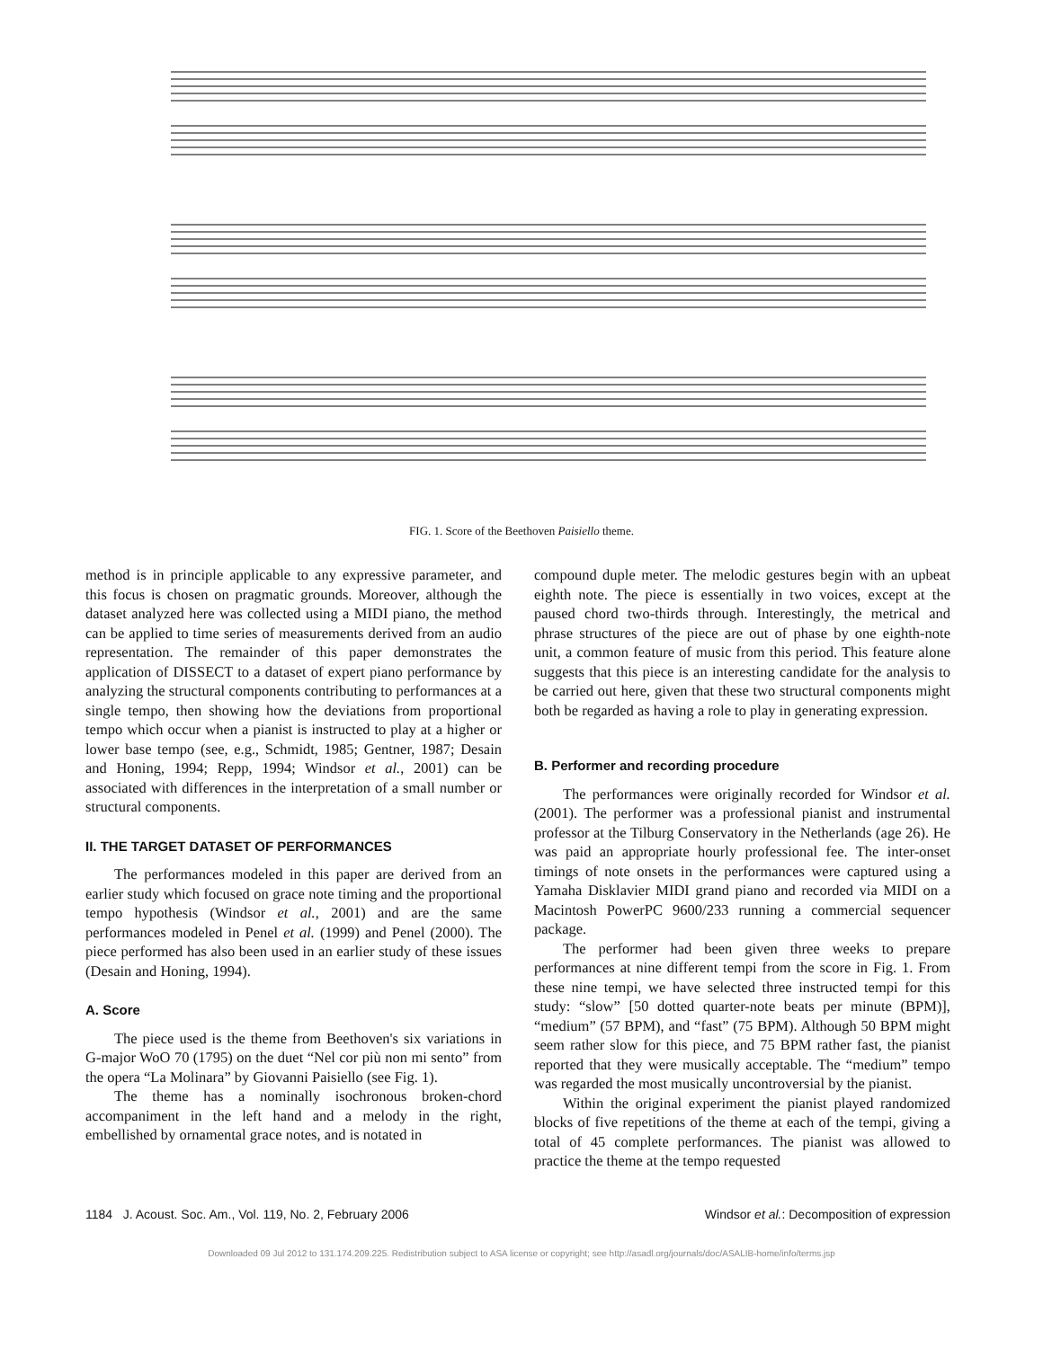FIG. 1. Score of the Beethoven Paisiello theme.
method is in principle applicable to any expressive parameter, and this focus is chosen on pragmatic grounds. Moreover, although the dataset analyzed here was collected using a MIDI piano, the method can be applied to time series of measurements derived from an audio representation. The remainder of this paper demonstrates the application of DISSECT to a dataset of expert piano performance by analyzing the structural components contributing to performances at a single tempo, then showing how the deviations from proportional tempo which occur when a pianist is instructed to play at a higher or lower base tempo (see, e.g., Schmidt, 1985; Gentner, 1987; Desain and Honing, 1994; Repp, 1994; Windsor et al., 2001) can be associated with differences in the interpretation of a small number or structural components.
II. THE TARGET DATASET OF PERFORMANCES
The performances modeled in this paper are derived from an earlier study which focused on grace note timing and the proportional tempo hypothesis (Windsor et al., 2001) and are the same performances modeled in Penel et al. (1999) and Penel (2000). The piece performed has also been used in an earlier study of these issues (Desain and Honing, 1994).
A. Score
The piece used is the theme from Beethoven's six variations in G-major WoO 70 (1795) on the duet “Nel cor più non mi sento” from the opera “La Molinara” by Giovanni Paisiello (see Fig. 1).
The theme has a nominally isochronous broken-chord accompaniment in the left hand and a melody in the right, embellished by ornamental grace notes, and is notated in
compound duple meter. The melodic gestures begin with an upbeat eighth note. The piece is essentially in two voices, except at the paused chord two-thirds through. Interestingly, the metrical and phrase structures of the piece are out of phase by one eighth-note unit, a common feature of music from this period. This feature alone suggests that this piece is an interesting candidate for the analysis to be carried out here, given that these two structural components might both be regarded as having a role to play in generating expression.
B. Performer and recording procedure
The performances were originally recorded for Windsor et al. (2001). The performer was a professional pianist and instrumental professor at the Tilburg Conservatory in the Netherlands (age 26). He was paid an appropriate hourly professional fee. The inter-onset timings of note onsets in the performances were captured using a Yamaha Disklavier MIDI grand piano and recorded via MIDI on a Macintosh PowerPC 9600/233 running a commercial sequencer package.
The performer had been given three weeks to prepare performances at nine different tempi from the score in Fig. 1. From these nine tempi, we have selected three instructed tempi for this study: “slow” [50 dotted quarter-note beats per minute (BPM)], “medium” (57 BPM), and “fast” (75 BPM). Although 50 BPM might seem rather slow for this piece, and 75 BPM rather fast, the pianist reported that they were musically acceptable. The “medium” tempo was regarded the most musically uncontroversial by the pianist.
Within the original experiment the pianist played randomized blocks of five repetitions of the theme at each of the tempi, giving a total of 45 complete performances. The pianist was allowed to practice the theme at the tempo requested
1184 J. Acoust. Soc. Am., Vol. 119, No. 2, February 2006 Windsor et al.: Decomposition of expression
Downloaded 09 Jul 2012 to 131.174.209.225. Redistribution subject to ASA license or copyright; see http://asadl.org/journals/doc/ASALIB-home/info/terms.jsp